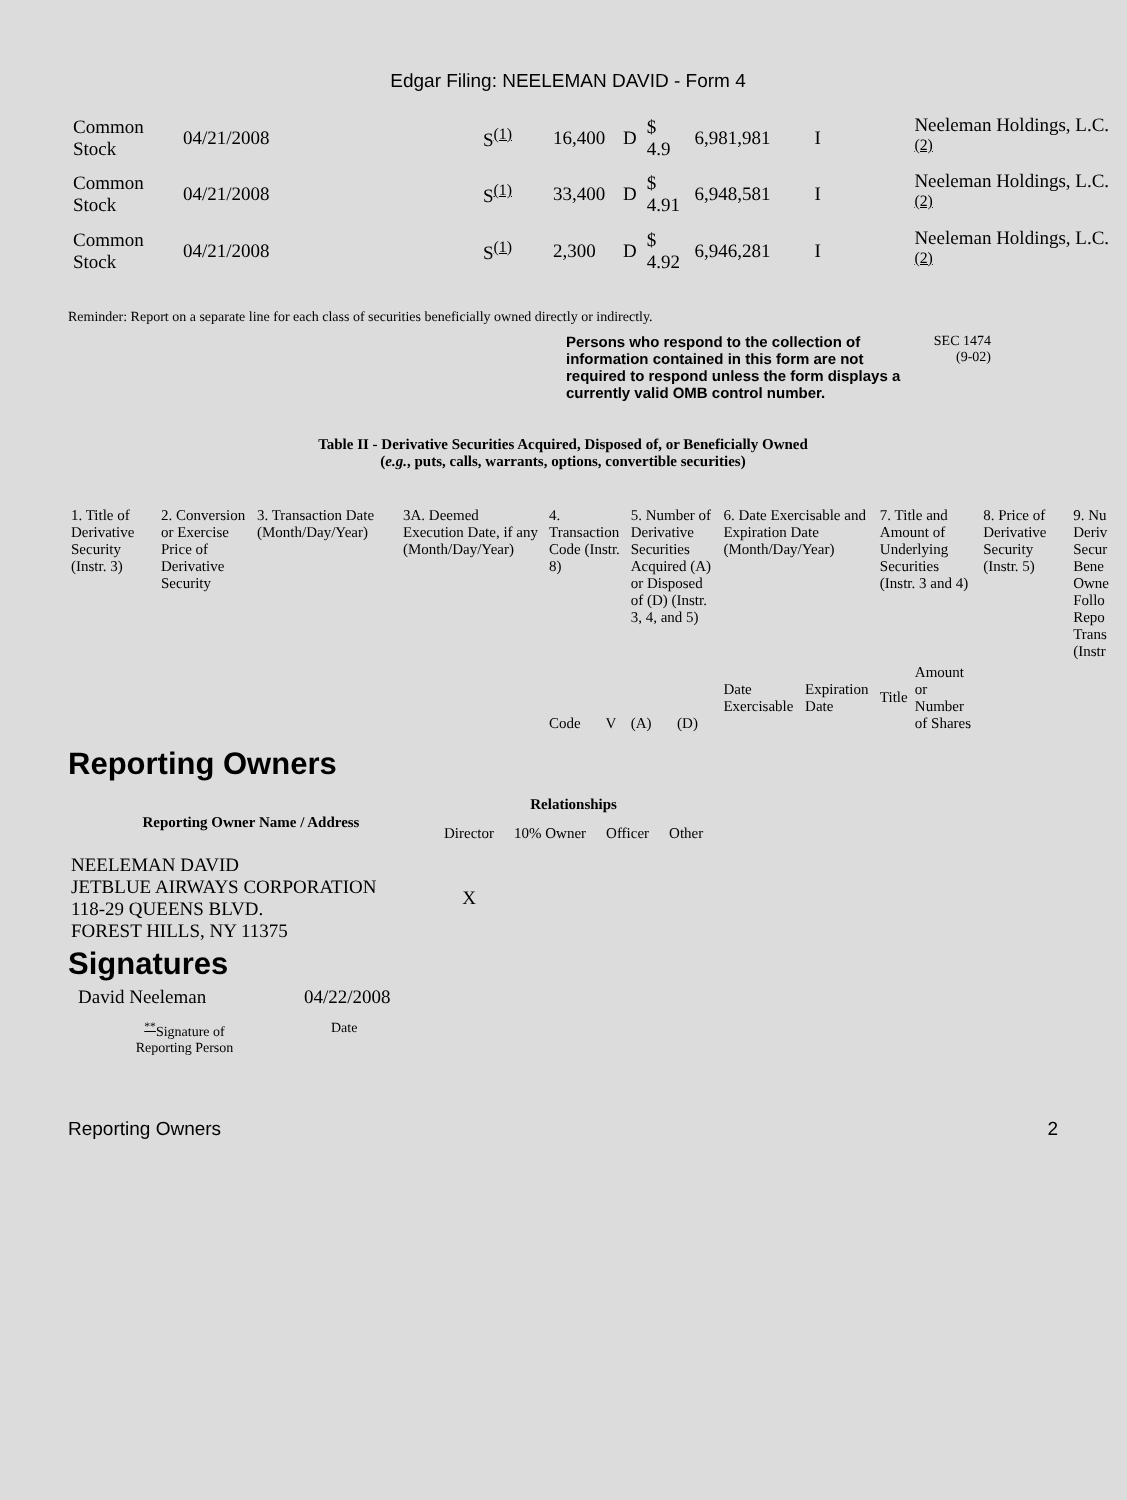Edgar Filing: NEELEMAN DAVID - Form 4
| Common Stock | 04/21/2008 | S<sup>(1)</sup> | 16,400 | D | $ 4.9 | 6,981,981 | I | Neeleman Holdings, L.C. <sup>(2)</sup> |
| Common Stock | 04/21/2008 | S<sup>(1)</sup> | 33,400 | D | $ 4.91 | 6,948,581 | I | Neeleman Holdings, L.C. <sup>(2)</sup> |
| Common Stock | 04/21/2008 | S<sup>(1)</sup> | 2,300 | D | $ 4.92 | 6,946,281 | I | Neeleman Holdings, L.C. <sup>(2)</sup> |
Reminder: Report on a separate line for each class of securities beneficially owned directly or indirectly.
Persons who respond to the collection of information contained in this form are not required to respond unless the form displays a currently valid OMB control number.
SEC 1474
(9-02)
Table II - Derivative Securities Acquired, Disposed of, or Beneficially Owned
(e.g., puts, calls, warrants, options, convertible securities)
| 1. Title of Derivative Security (Instr. 3) | 2. Conversion or Exercise Price of Derivative Security | 3. Transaction Date (Month/Day/Year) | 3A. Deemed Execution Date, if any (Month/Day/Year) | 4. Transaction Code (Instr. 8) | | 5. Number of Derivative Securities Acquired (A) or Disposed of (D) (Instr. 3, 4, and 5) | | 6. Date Exercisable and Expiration Date (Month/Day/Year) | | 7. Title and Amount of Underlying Securities (Instr. 3 and 4) | | 8. Price of Derivative Security (Instr. 5) | 9. Nu Deriv Secur Bene Owne Follo Repo Trans (Instr |
| | | | | Code | V | (A) | (D) | Date Exercisable | Expiration Date | Title | Amount or Number of Shares | | |
Reporting Owners
| Reporting Owner Name / Address | Relationships | | | |
| --- | --- | --- | --- | --- |
| | Director | 10% Owner | Officer | Other |
| NEELEMAN DAVID JETBLUE AIRWAYS CORPORATION 118-29 QUEENS BLVD. FOREST HILLS, NY 11375 | X | | | |
Signatures
| David Neeleman | 04/22/2008 |
| <sup>**</sup> Signature of Reporting Person | Date |
Reporting Owners 2